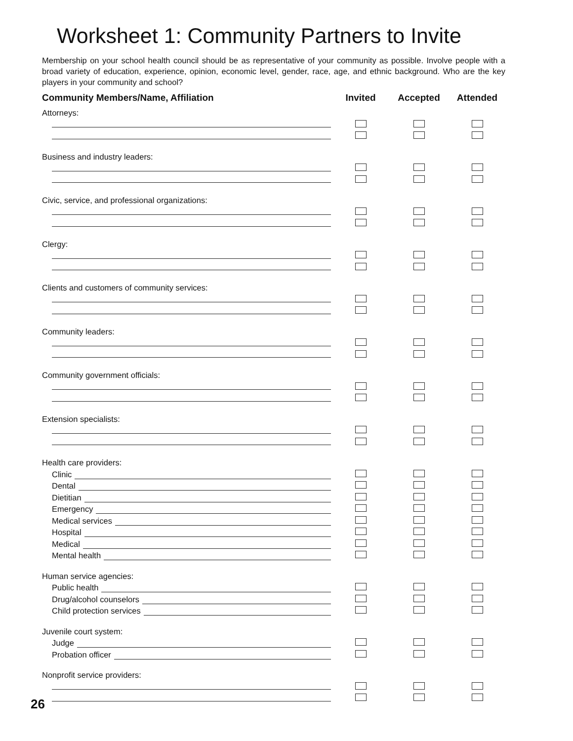Worksheet 1: Community Partners to Invite
Membership on your school health council should be as representative of your community as possible. Involve people with a broad variety of education, experience, opinion, economic level, gender, race, age, and ethnic background. Who are the key players in your community and school?
| Community Members/Name, Affiliation | Invited | Accepted | Attended |
| --- | --- | --- | --- |
| Attorneys: | | | |
| Business and industry leaders: | | | |
| Civic, service, and professional organizations: | | | |
| Clergy: | | | |
| Clients and customers of community services: | | | |
| Community leaders: | | | |
| Community government officials: | | | |
| Extension specialists: | | | |
| Health care providers: | | | |
| Clinic | | | |
| Dental | | | |
| Dietitian | | | |
| Emergency | | | |
| Medical services | | | |
| Hospital | | | |
| Medical | | | |
| Mental health | | | |
| Human service agencies: | | | |
| Public health | | | |
| Drug/alcohol counselors | | | |
| Child protection services | | | |
| Juvenile court system: | | | |
| Judge | | | |
| Probation officer | | | |
| Nonprofit service providers: | | | |
26